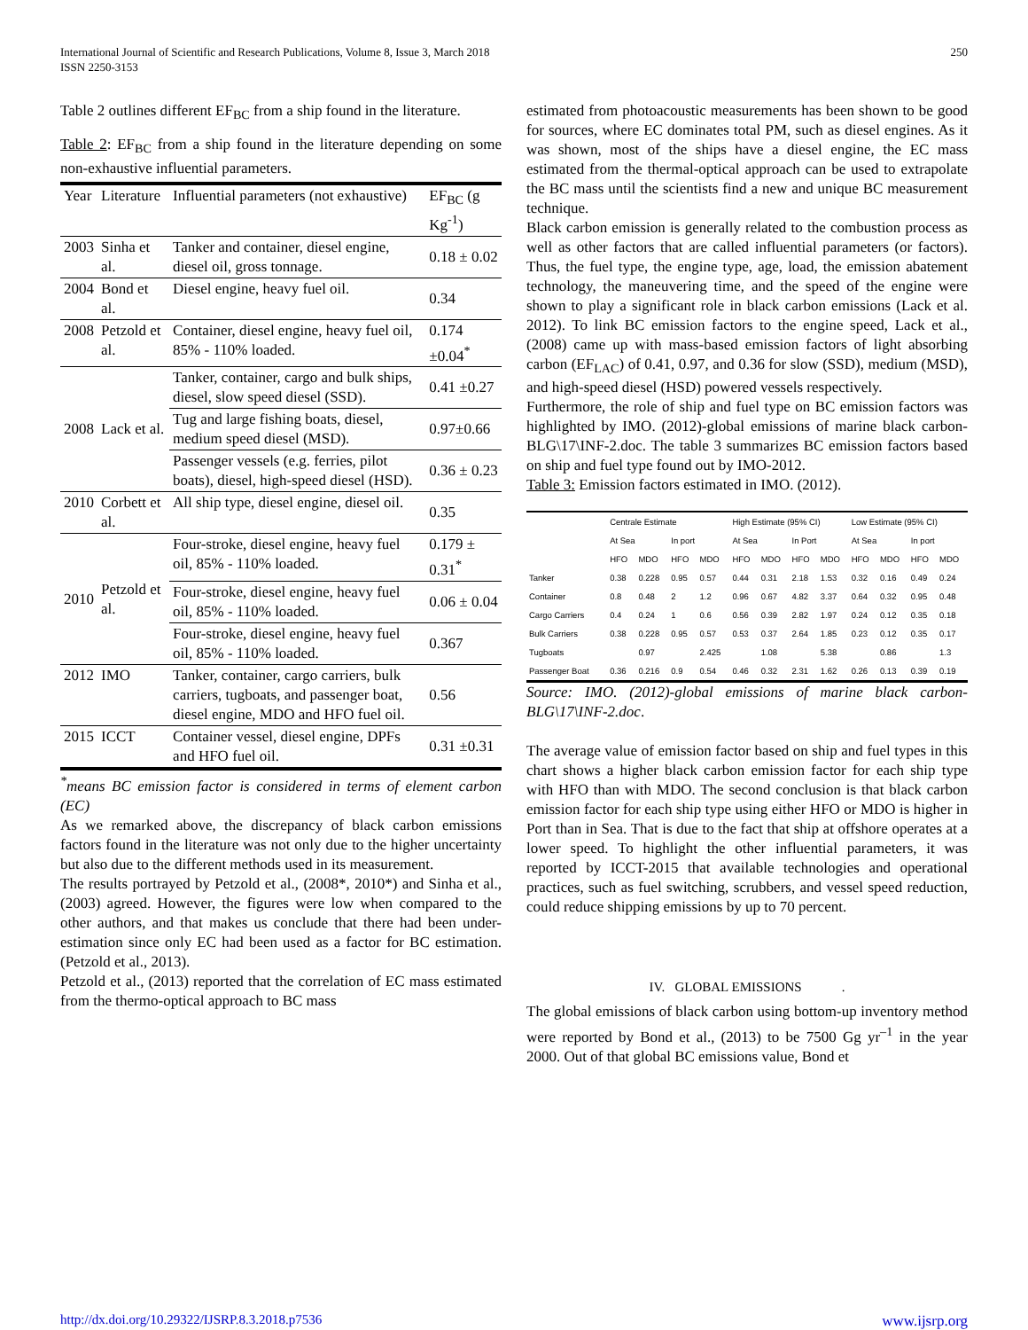International Journal of Scientific and Research Publications, Volume 8, Issue 3, March 2018
ISSN 2250-3153
250
Table 2 outlines different EF<sub>BC</sub> from a ship found in the literature.
Table 2: EF<sub>BC</sub> from a ship found in the literature depending on some non-exhaustive influential parameters.
| Year | Literature | Influential parameters (not exhaustive) | EF<sub>BC</sub> (g Kg<sup>-1</sup>) |
| --- | --- | --- | --- |
| 2003 | Sinha et al. | Tanker and container, diesel engine, diesel oil, gross tonnage. | 0.18 ± 0.02 |
| 2004 | Bond et al. | Diesel engine, heavy fuel oil. | 0.34 |
| 2008 | Petzold et al. | Container, diesel engine, heavy fuel oil, 85% - 110% loaded. | 0.174 ±0.04<sup>*</sup> |
| 2008 | Lack et al. | Tanker, container, cargo and bulk ships, diesel, slow speed diesel (SSD). | 0.41 ±0.27 |
| | | Tug and large fishing boats, diesel, medium speed diesel (MSD). | 0.97±0.66 |
| | | Passenger vessels (e.g. ferries, pilot boats), diesel, high-speed diesel (HSD). | 0.36 ± 0.23 |
| 2010 | Corbett et al. | All ship type, diesel engine, diesel oil. | 0.35 |
| 2010 | Petzold et al. | Four-stroke, diesel engine, heavy fuel oil, 85% - 110% loaded. | 0.179 ± 0.31<sup>*</sup> |
| | | Four-stroke, diesel engine, heavy fuel oil, 85% - 110% loaded. | 0.06 ± 0.04 |
| | | Four-stroke, diesel engine, heavy fuel oil, 85% - 110% loaded. | 0.367 |
| 2012 | IMO | Tanker, container, cargo carriers, bulk carriers, tugboats, and passenger boat, diesel engine, MDO and HFO fuel oil. | 0.56 |
| 2015 | ICCT | Container vessel, diesel engine, DPFs and HFO fuel oil. | 0.31 ±0.31 |
<sup>*</sup> means BC emission factor is considered in terms of element carbon (EC)
As we remarked above, the discrepancy of black carbon emissions factors found in the literature was not only due to the higher uncertainty but also due to the different methods used in its measurement.
The results portrayed by Petzold et al., (2008*, 2010*) and Sinha et al., (2003) agreed. However, the figures were low when compared to the other authors, and that makes us conclude that there had been under-estimation since only EC had been used as a factor for BC estimation. (Petzold et al., 2013).
Petzold et al., (2013) reported that the correlation of EC mass estimated from the thermo-optical approach to BC mass
estimated from photoacoustic measurements has been shown to be good for sources, where EC dominates total PM, such as diesel engines. As it was shown, most of the ships have a diesel engine, the EC mass estimated from the thermal-optical approach can be used to extrapolate the BC mass until the scientists find a new and unique BC measurement technique.
Black carbon emission is generally related to the combustion process as well as other factors that are called influential parameters (or factors). Thus, the fuel type, the engine type, age, load, the emission abatement technology, the maneuvering time, and the speed of the engine were shown to play a significant role in black carbon emissions (Lack et al. 2012). To link BC emission factors to the engine speed, Lack et al., (2008) came up with mass-based emission factors of light absorbing carbon (EF<sub>LAC</sub>) of 0.41, 0.97, and 0.36 for slow (SSD), medium (MSD), and high-speed diesel (HSD) powered vessels respectively.
Furthermore, the role of ship and fuel type on BC emission factors was highlighted by IMO. (2012)-global emissions of marine black carbon-BLG\17\INF-2.doc. The table 3 summarizes BC emission factors based on ship and fuel type found out by IMO-2012.
Table 3: Emission factors estimated in IMO. (2012).
| | Centrale Estimate | | | | High Estimate (95% CI) | | | | Low Estimate (95% CI) | | | |
| | At Sea | | In port | | At Sea | | In Port | | At Sea | | In port | |
| | HFO | MDO | HFO | MDO | HFO | MDO | HFO | MDO | HFO | MDO | HFO | MDO |
| Tanker | 0.38 | 0.228 | 0.95 | 0.57 | 0.44 | 0.31 | 2.18 | 1.53 | 0.32 | 0.16 | 0.49 | 0.24 |
| Container | 0.8 | 0.48 | 2 | 1.2 | 0.96 | 0.67 | 4.82 | 3.37 | 0.64 | 0.32 | 0.95 | 0.48 |
| Cargo Carriers | 0.4 | 0.24 | 1 | 0.6 | 0.56 | 0.39 | 2.82 | 1.97 | 0.24 | 0.12 | 0.35 | 0.18 |
| Bulk Carriers | 0.38 | 0.228 | 0.95 | 0.57 | 0.53 | 0.37 | 2.64 | 1.85 | 0.23 | 0.12 | 0.35 | 0.17 |
| Tugboats | | 0.97 | | 2.425 | | 1.08 | | 5.38 | | 0.86 | | 1.3 |
| Passenger Boat | 0.36 | 0.216 | 0.9 | 0.54 | 0.46 | 0.32 | 2.31 | 1.62 | 0.26 | 0.13 | 0.39 | 0.19 |
Source: IMO. (2012)-global emissions of marine black carbon-BLG\17\INF-2.doc.
The average value of emission factor based on ship and fuel types in this chart shows a higher black carbon emission factor for each ship type with HFO than with MDO. The second conclusion is that black carbon emission factor for each ship type using either HFO or MDO is higher in Port than in Sea. That is due to the fact that ship at offshore operates at a lower speed. To highlight the other influential parameters, it was reported by ICCT-2015 that available technologies and operational practices, such as fuel switching, scrubbers, and vessel speed reduction, could reduce shipping emissions by up to 70 percent.
IV. GLOBAL EMISSIONS .
The global emissions of black carbon using bottom-up inventory method were reported by Bond et al., (2013) to be 7500 Gg yr<sup>–1</sup> in the year 2000. Out of that global BC emissions value, Bond et
http://dx.doi.org/10.29322/IJSRP.8.3.2018.p7536 www.ijsrp.org